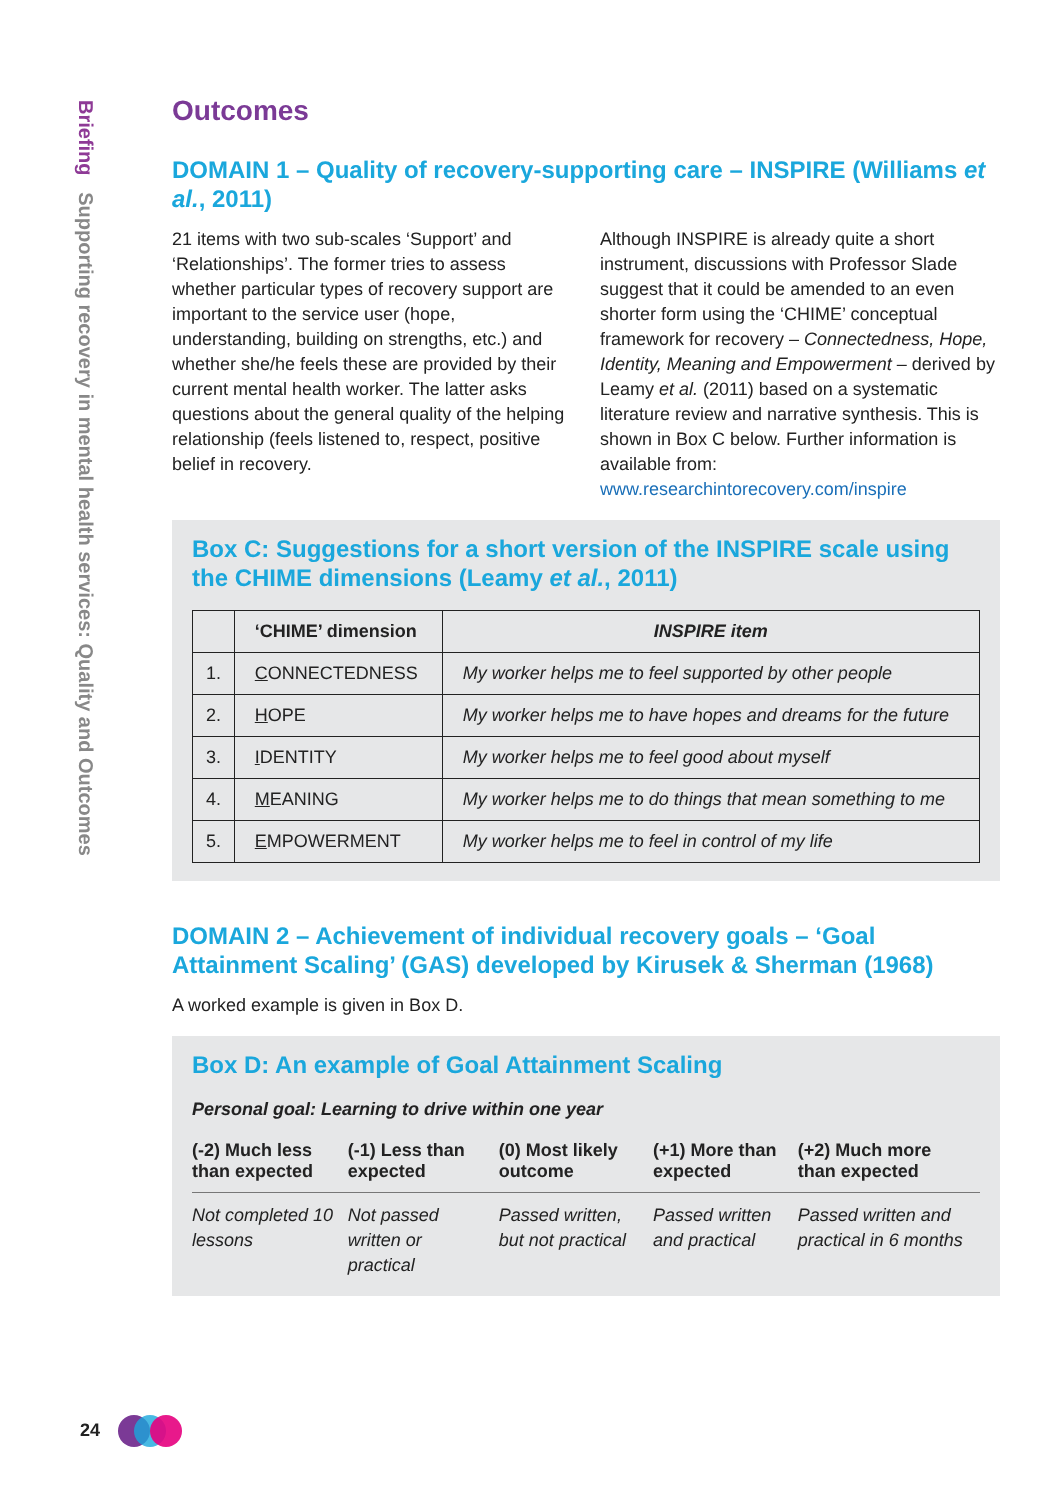Briefing Supporting recovery in mental health services: Quality and Outcomes
Outcomes
DOMAIN 1 – Quality of recovery-supporting care – INSPIRE (Williams et al., 2011)
21 items with two sub-scales ‘Support’ and ‘Relationships’. The former tries to assess whether particular types of recovery support are important to the service user (hope, understanding, building on strengths, etc.) and whether she/he feels these are provided by their current mental health worker. The latter asks questions about the general quality of the helping relationship (feels listened to, respect, positive belief in recovery.
Although INSPIRE is already quite a short instrument, discussions with Professor Slade suggest that it could be amended to an even shorter form using the ‘CHIME’ conceptual framework for recovery – Connectedness, Hope, Identity, Meaning and Empowerment – derived by Leamy et al. (2011) based on a systematic literature review and narrative synthesis. This is shown in Box C below. Further information is available from: www.researchintorecovery.com/inspire
Box C: Suggestions for a short version of the INSPIRE scale using the CHIME dimensions (Leamy et al., 2011)
| | ‘CHIME’ dimension | INSPIRE item |
| --- | --- | --- |
| 1. | C ONNECTEDNESS | My worker helps me to feel supported by other people |
| 2. | H OPE | My worker helps me to have hopes and dreams for the future |
| 3. | I DENTITY | My worker helps me to feel good about myself |
| 4. | M EANING | My worker helps me to do things that mean something to me |
| 5. | E MPOWERMENT | My worker helps me to feel in control of my life |
DOMAIN 2 – Achievement of individual recovery goals – ‘Goal Attainment Scaling’ (GAS) developed by Kirusek & Sherman (1968)
A worked example is given in Box D.
Box D: An example of Goal Attainment Scaling
Personal goal: Learning to drive within one year
| (-2) Much less than expected | (-1) Less than expected | (0) Most likely outcome | (+1) More than expected | (+2) Much more than expected |
| --- | --- | --- | --- | --- |
| Not completed 10 lessons | Not passed written or practical | Passed written, but not practical | Passed written and practical | Passed written and practical in 6 months |
24